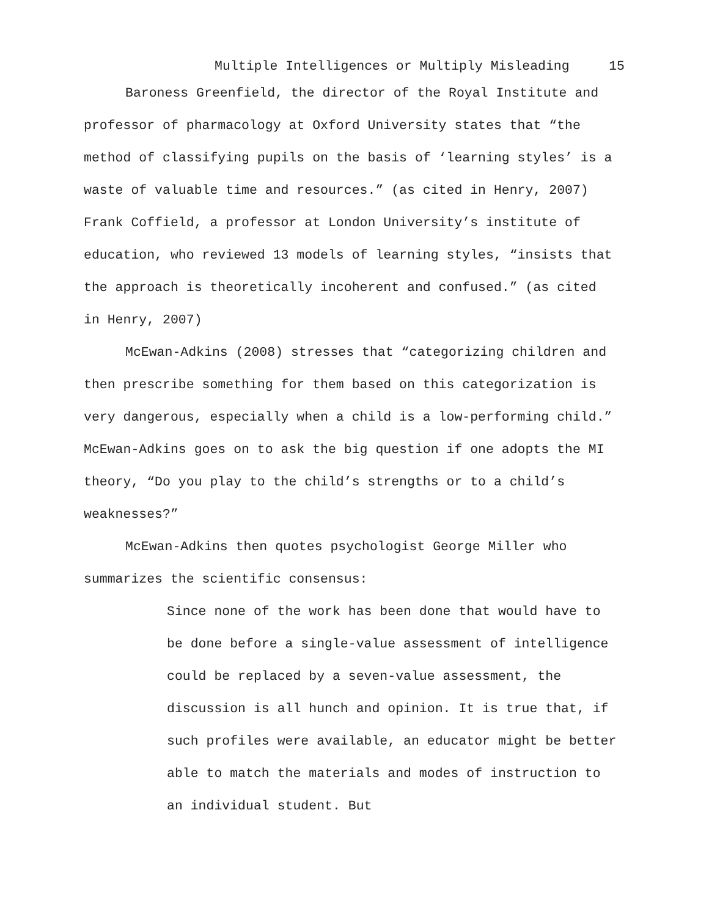Multiple Intelligences or Multiply Misleading 15
Baroness Greenfield, the director of the Royal Institute and professor of pharmacology at Oxford University states that “the method of classifying pupils on the basis of ‘learning styles’ is a waste of valuable time and resources.” (as cited in Henry, 2007) Frank Coffield, a professor at London University’s institute of education, who reviewed 13 models of learning styles, “insists that the approach is theoretically incoherent and confused.” (as cited in Henry, 2007)
McEwan-Adkins (2008) stresses that “categorizing children and then prescribe something for them based on this categorization is very dangerous, especially when a child is a low-performing child.” McEwan-Adkins goes on to ask the big question if one adopts the MI theory, “Do you play to the child’s strengths or to a child’s weaknesses?”
McEwan-Adkins then quotes psychologist George Miller who summarizes the scientific consensus:
Since none of the work has been done that would have to be done before a single-value assessment of intelligence could be replaced by a seven-value assessment, the discussion is all hunch and opinion. It is true that, if such profiles were available, an educator might be better able to match the materials and modes of instruction to an individual student. But